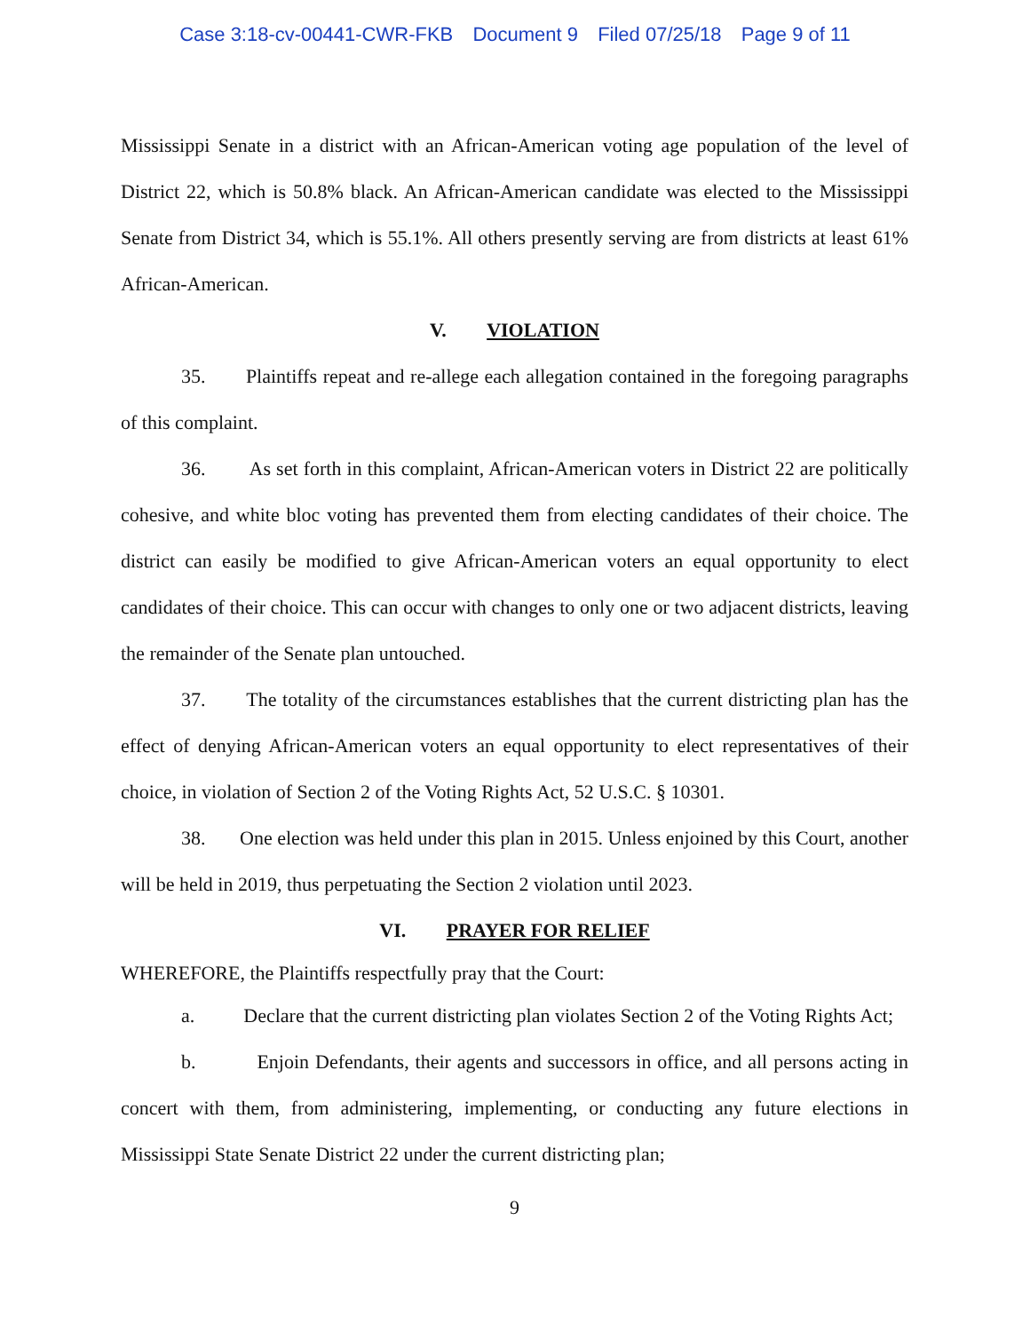Case 3:18-cv-00441-CWR-FKB Document 9 Filed 07/25/18 Page 9 of 11
Mississippi Senate in a district with an African-American voting age population of the level of District 22, which is 50.8% black. An African-American candidate was elected to the Mississippi Senate from District 34, which is 55.1%. All others presently serving are from districts at least 61% African-American.
V. VIOLATION
35. Plaintiffs repeat and re-allege each allegation contained in the foregoing paragraphs of this complaint.
36. As set forth in this complaint, African-American voters in District 22 are politically cohesive, and white bloc voting has prevented them from electing candidates of their choice. The district can easily be modified to give African-American voters an equal opportunity to elect candidates of their choice. This can occur with changes to only one or two adjacent districts, leaving the remainder of the Senate plan untouched.
37. The totality of the circumstances establishes that the current districting plan has the effect of denying African-American voters an equal opportunity to elect representatives of their choice, in violation of Section 2 of the Voting Rights Act, 52 U.S.C. § 10301.
38. One election was held under this plan in 2015. Unless enjoined by this Court, another will be held in 2019, thus perpetuating the Section 2 violation until 2023.
VI. PRAYER FOR RELIEF
WHEREFORE, the Plaintiffs respectfully pray that the Court:
a. Declare that the current districting plan violates Section 2 of the Voting Rights Act;
b. Enjoin Defendants, their agents and successors in office, and all persons acting in concert with them, from administering, implementing, or conducting any future elections in Mississippi State Senate District 22 under the current districting plan;
9